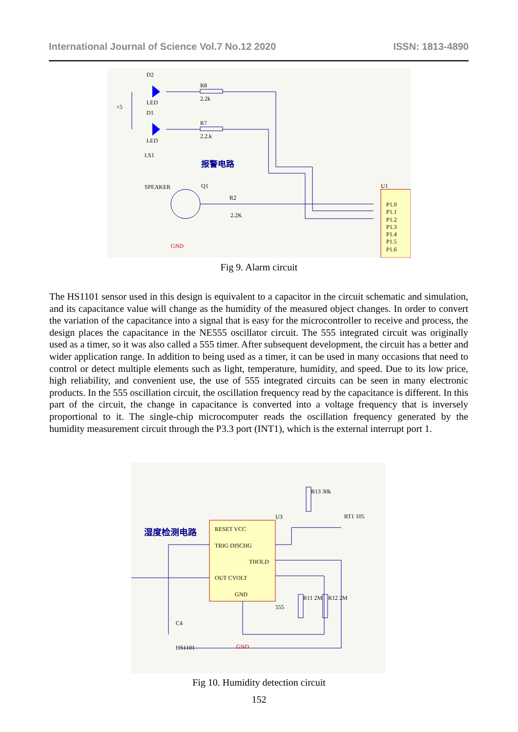International Journal of Science Vol.7 No.12 2020 ISSN: 1813-4890
D2
R8
2.2k
+5
LED
D1
R7
2.2.k
LED
LS1
报警电路
SPEAKER Q1 U1
R2
2.2K
GND
P1.0
P1.1
P1.2
P1.3
P1.4
P1.5
P1.6
Fig 9. Alarm circuit
The HS1101 sensor used in this design is equivalent to a capacitor in the circuit schematic and simulation, and its capacitance value will change as the humidity of the measured object changes. In order to convert the variation of the capacitance into a signal that is easy for the microcontroller to receive and process, the design places the capacitance in the NE555 oscillator circuit. The 555 integrated circuit was originally used as a timer, so it was also called a 555 timer. After subsequent development, the circuit has a better and wider application range. In addition to being used as a timer, it can be used in many occasions that need to control or detect multiple elements such as light, temperature, humidity, and speed. Due to its low price, high reliability, and convenient use, the use of 555 integrated circuits can be seen in many electronic products. In the 555 oscillation circuit, the oscillation frequency read by the capacitance is different. In this part of the circuit, the change in capacitance is converted into a voltage frequency that is inversely proportional to it. The single-chip microcomputer reads the oscillation frequency generated by the humidity measurement circuit through the P3.3 port (INT1), which is the external interrupt port 1.
湿度检测电路 RESET VCC
TRIG DISCHG
THOLD
OUT CVOLT
GND
U3
R13 30k
RT1 105
555
R11 2M R12 2M
C4
HS1101 GND
Fig 10. Humidity detection circuit
152